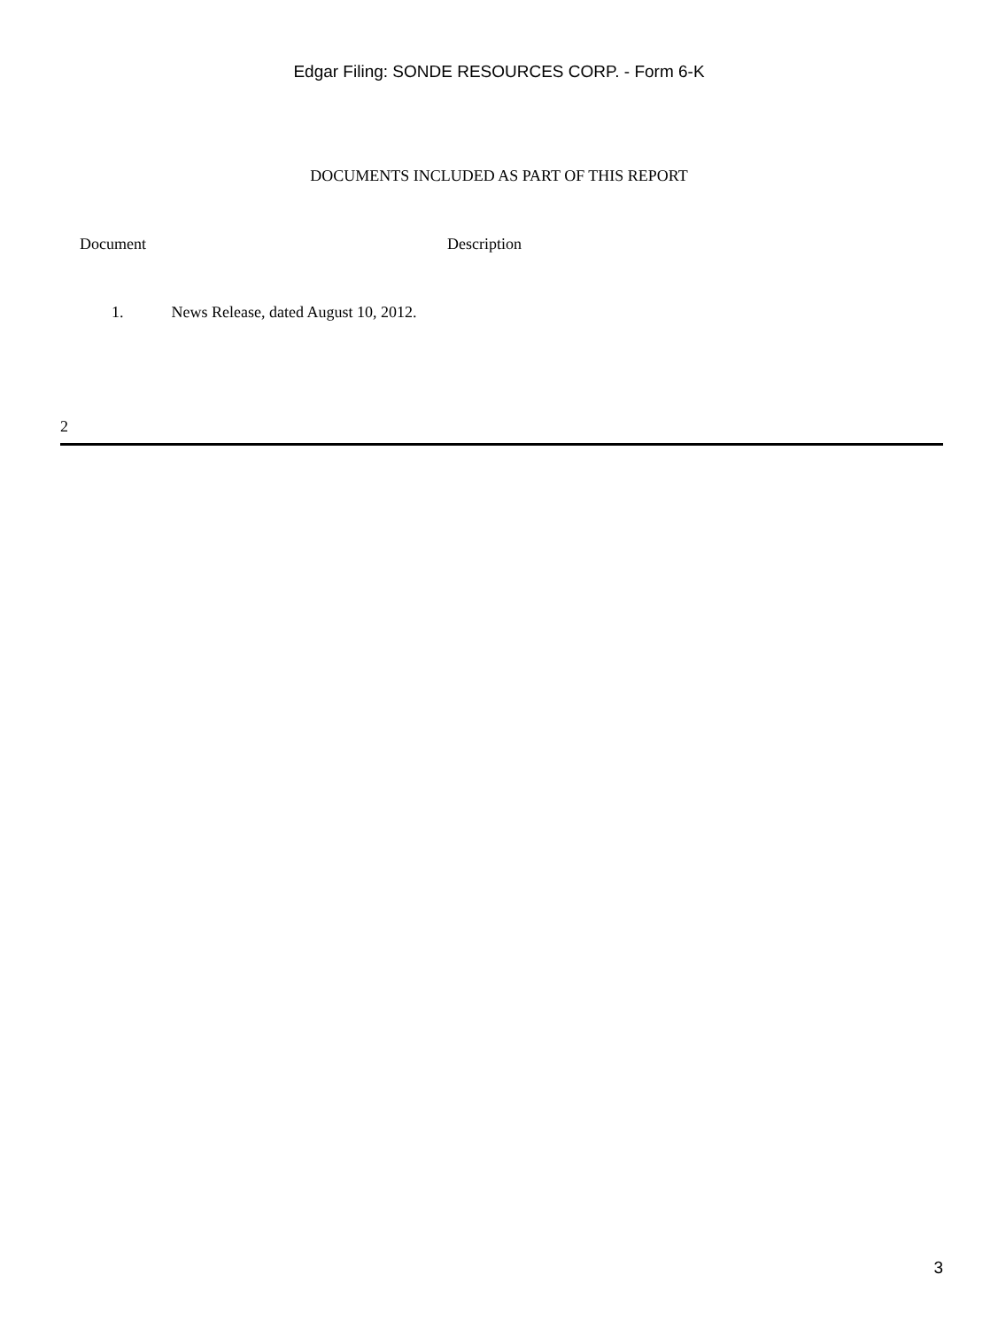Edgar Filing: SONDE RESOURCES CORP. - Form 6-K
DOCUMENTS INCLUDED AS PART OF THIS REPORT
| Document | Description |
| --- | --- |
| 1. News Release, dated August 10, 2012. | |
2
3